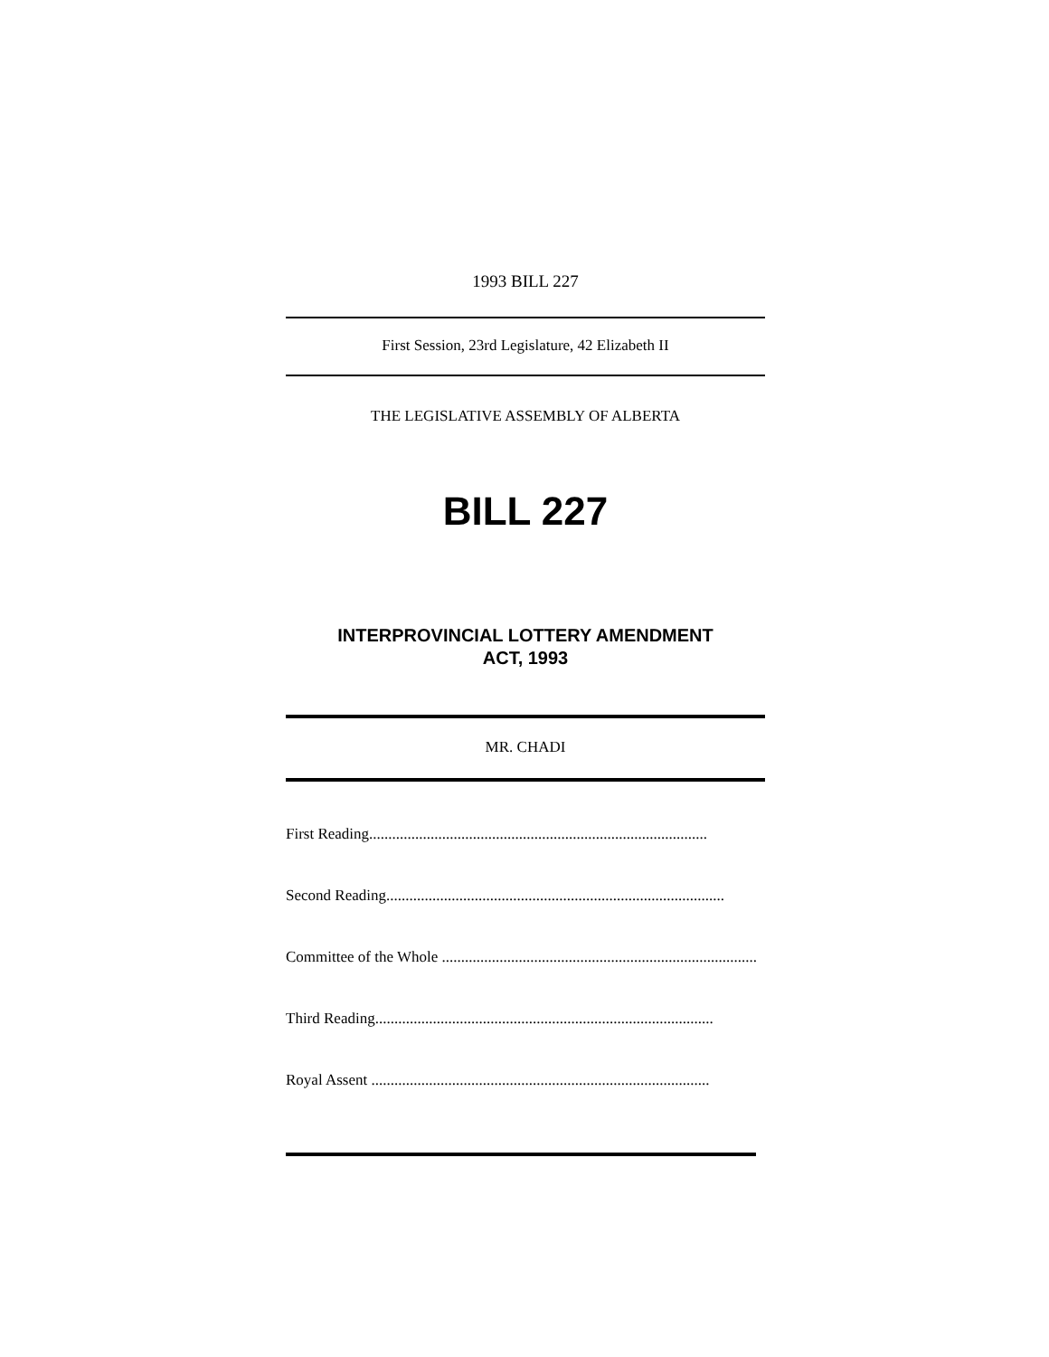1993 BILL 227
First Session, 23rd Legislature, 42 Elizabeth II
THE LEGISLATIVE ASSEMBLY OF ALBERTA
BILL 227
INTERPROVINCIAL LOTTERY AMENDMENT
ACT, 1993
MR. CHADI
First Reading........................................................................................
Second Reading........................................................................................
Committee of the Whole ........................................................................................
Third Reading........................................................................................
Royal Assent ........................................................................................